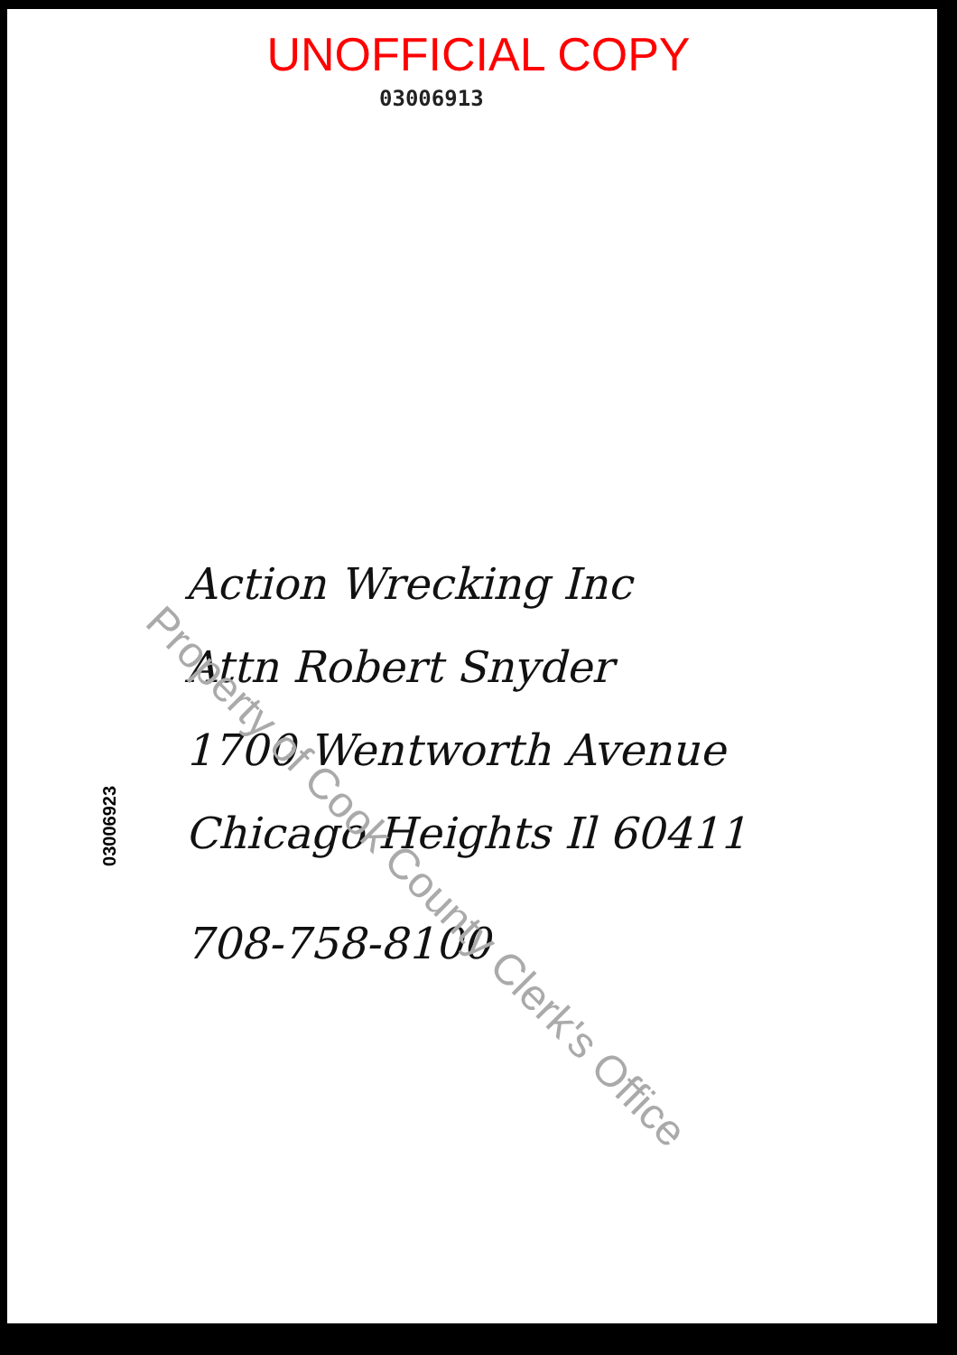UNOFFICIAL COPY
03006913
Action Wrecking Inc
Attn Robert Snyder
1700 Wentworth Avenue
Chicago Heights Il 60411
708-758-8100
03006923
Property of Cook County Clerk's Office